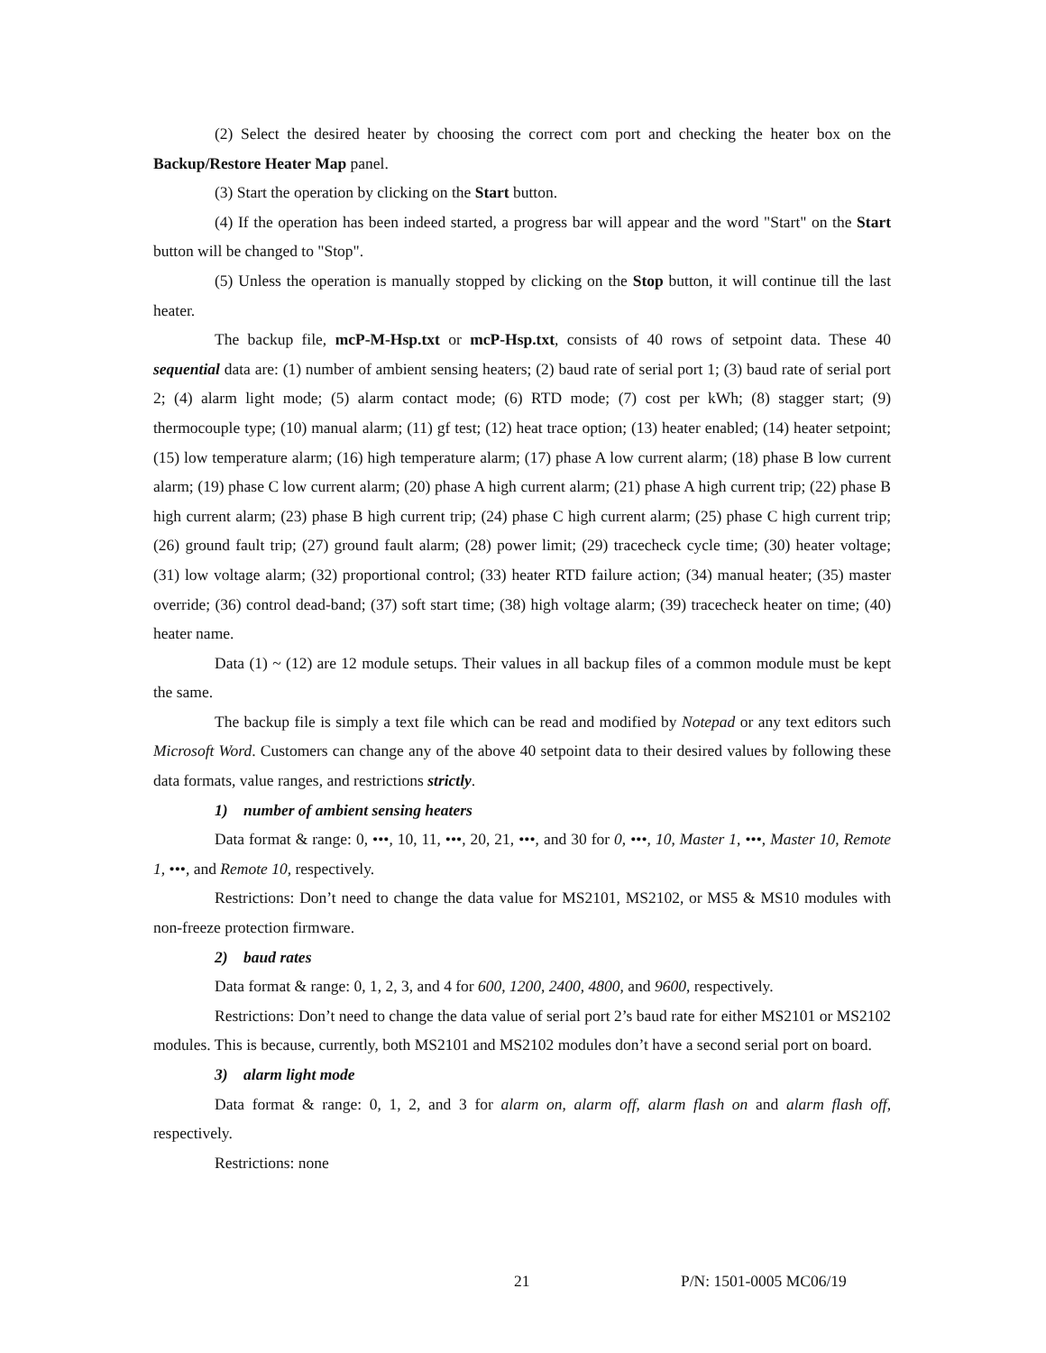(2) Select the desired heater by choosing the correct com port and checking the heater box on the Backup/Restore Heater Map panel.
(3) Start the operation by clicking on the Start button.
(4) If the operation has been indeed started, a progress bar will appear and the word "Start" on the Start button will be changed to "Stop".
(5) Unless the operation is manually stopped by clicking on the Stop button, it will continue till the last heater.
The backup file, mcP-M-Hsp.txt or mcP-Hsp.txt, consists of 40 rows of setpoint data. These 40 sequential data are: (1) number of ambient sensing heaters; (2) baud rate of serial port 1; (3) baud rate of serial port 2; (4) alarm light mode; (5) alarm contact mode; (6) RTD mode; (7) cost per kWh; (8) stagger start; (9) thermocouple type; (10) manual alarm; (11) gf test; (12) heat trace option; (13) heater enabled; (14) heater setpoint; (15) low temperature alarm; (16) high temperature alarm; (17) phase A low current alarm; (18) phase B low current alarm; (19) phase C low current alarm; (20) phase A high current alarm; (21) phase A high current trip; (22) phase B high current alarm; (23) phase B high current trip; (24) phase C high current alarm; (25) phase C high current trip; (26) ground fault trip; (27) ground fault alarm; (28) power limit; (29) tracecheck cycle time; (30) heater voltage; (31) low voltage alarm; (32) proportional control; (33) heater RTD failure action; (34) manual heater; (35) master override; (36) control dead-band; (37) soft start time; (38) high voltage alarm; (39) tracecheck heater on time; (40) heater name.
Data (1) ~ (12) are 12 module setups. Their values in all backup files of a common module must be kept the same.
The backup file is simply a text file which can be read and modified by Notepad or any text editors such Microsoft Word. Customers can change any of the above 40 setpoint data to their desired values by following these data formats, value ranges, and restrictions strictly.
1) number of ambient sensing heaters
Data format & range: 0, •••, 10, 11, •••, 20, 21, •••, and 30 for 0, •••, 10, Master 1, •••, Master 10, Remote 1, •••, and Remote 10, respectively.
Restrictions: Don’t need to change the data value for MS2101, MS2102, or MS5 & MS10 modules with non-freeze protection firmware.
2) baud rates
Data format & range: 0, 1, 2, 3, and 4 for 600, 1200, 2400, 4800, and 9600, respectively.
Restrictions: Don’t need to change the data value of serial port 2’s baud rate for either MS2101 or MS2102 modules. This is because, currently, both MS2101 and MS2102 modules don’t have a second serial port on board.
3) alarm light mode
Data format & range: 0, 1, 2, and 3 for alarm on, alarm off, alarm flash on and alarm flash off, respectively.
Restrictions: none
21 P/N: 1501-0005 MC06/19